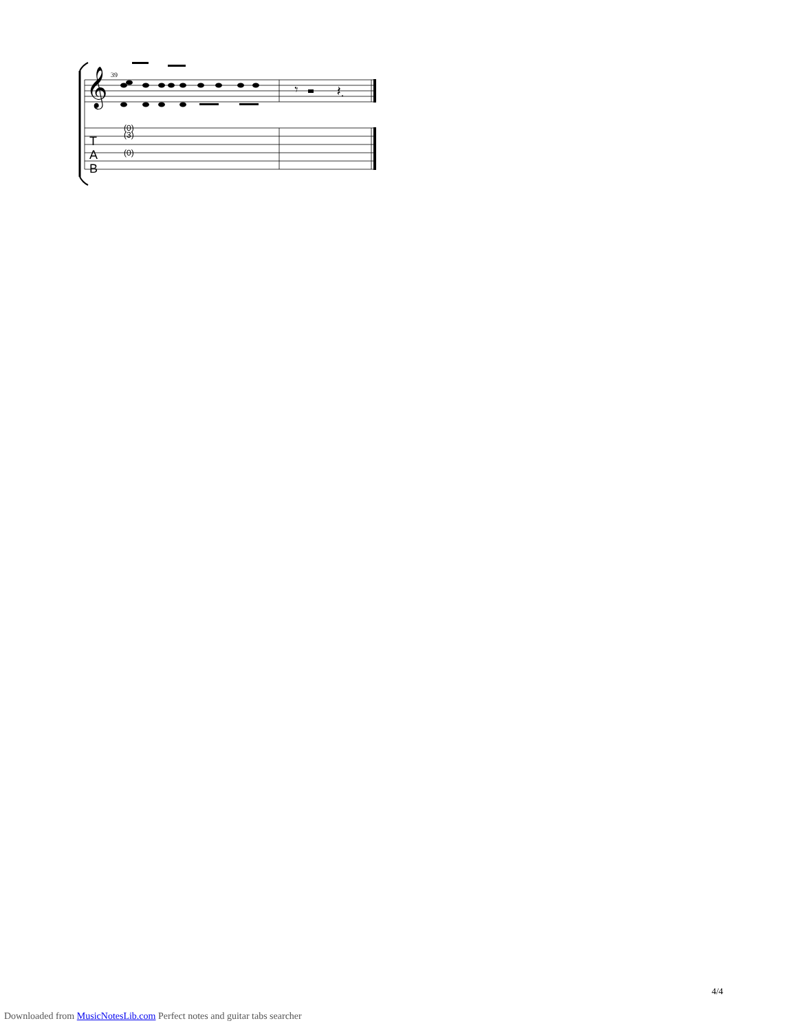𝄞
39
𝄾
𝄽.
T
A
B
(0)
(3)
(0)
4/4
Downloaded from MusicNotesLib.com Perfect notes and guitar tabs searcher